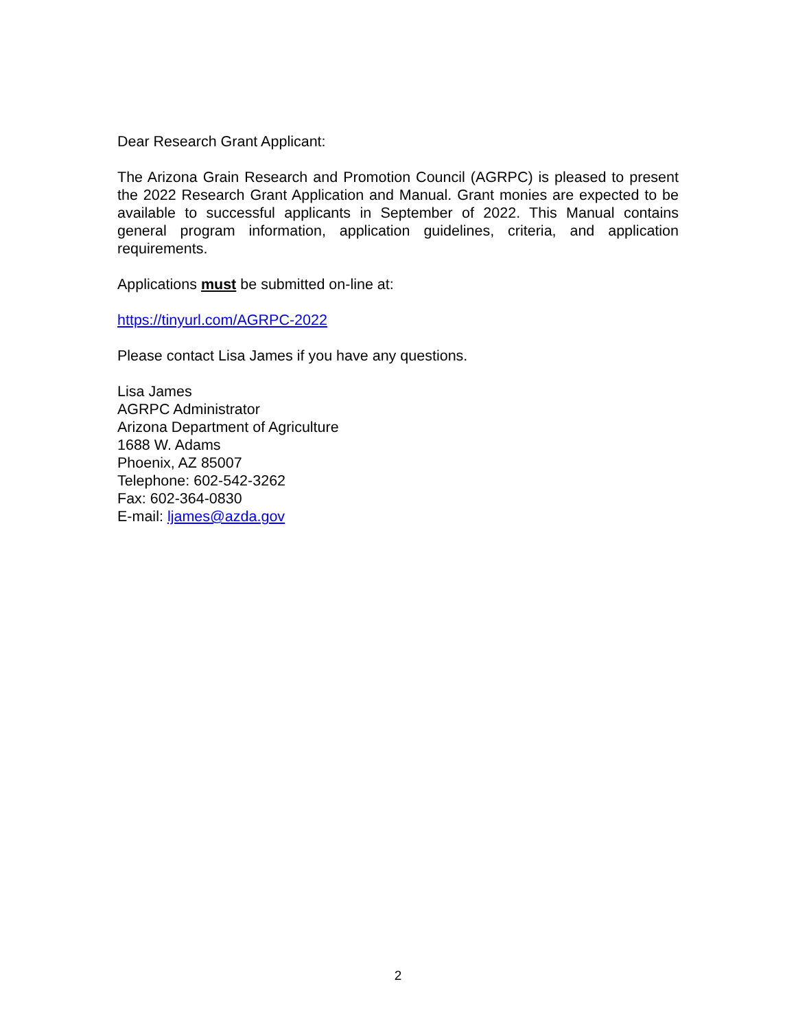Dear Research Grant Applicant:
The Arizona Grain Research and Promotion Council (AGRPC) is pleased to present the 2022 Research Grant Application and Manual. Grant monies are expected to be available to successful applicants in September of 2022. This Manual contains general program information, application guidelines, criteria, and application requirements.
Applications must be submitted on-line at:
https://tinyurl.com/AGRPC-2022
Please contact Lisa James if you have any questions.
Lisa James
AGRPC Administrator
Arizona Department of Agriculture
1688 W. Adams
Phoenix, AZ 85007
Telephone: 602-542-3262
Fax: 602-364-0830
E-mail: ljames@azda.gov
2